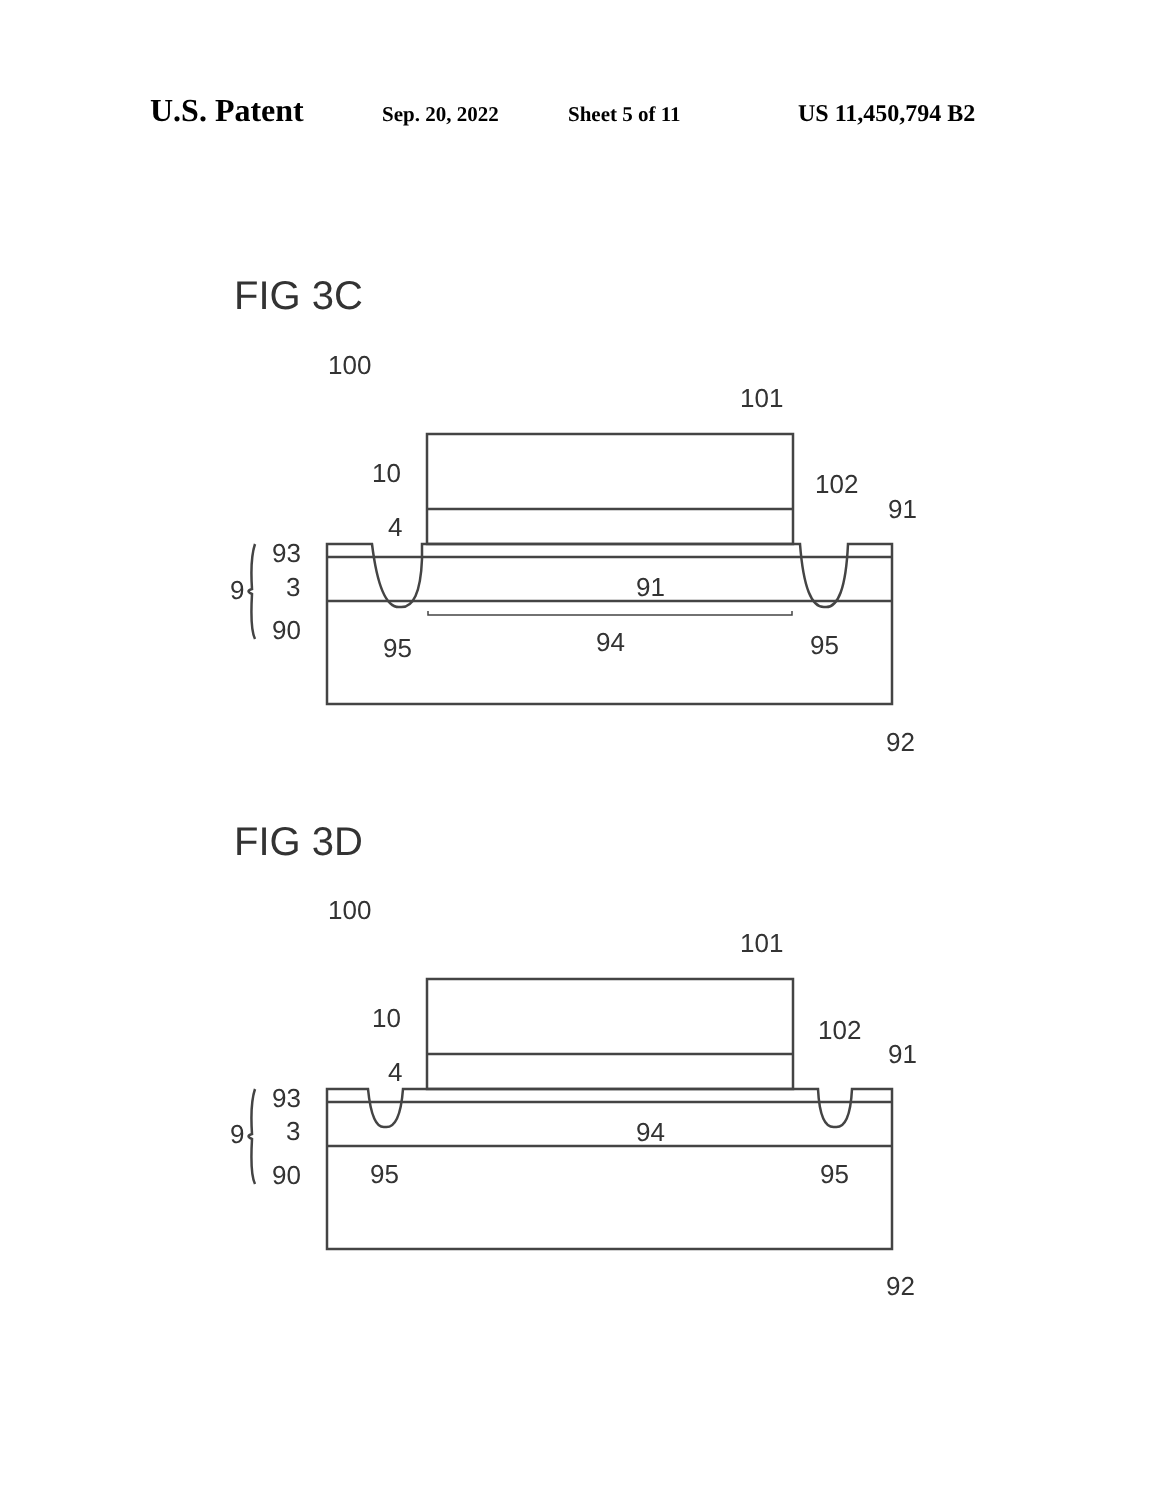U.S. Patent Sep. 20, 2022 Sheet 5 of 11 US 11,450,794 B2
FIG 3C
100
101
10
102
4
91
93
3
9
91
90
95
94
95
92
FIG 3D
100
101
10
102
4
91
93
3
9
94
90
95
95
92